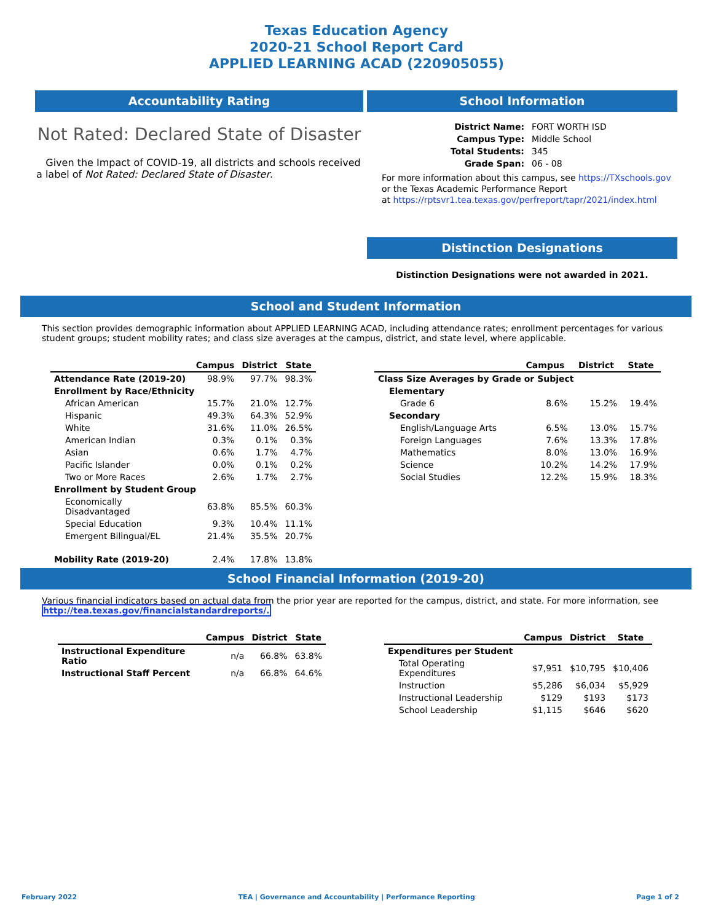Texas Education Agency
2020-21 School Report Card
APPLIED LEARNING ACAD (220905055)
Accountability Rating
Not Rated: Declared State of Disaster
Given the Impact of COVID-19, all districts and schools received a label of Not Rated: Declared State of Disaster.
School Information
| District Name: | FORT WORTH ISD |
| Campus Type: | Middle School |
| Total Students: | 345 |
| Grade Span: | 06 - 08 |
For more information about this campus, see https://TXschools.gov
or the Texas Academic Performance Report
at https://rptsvr1.tea.texas.gov/perfreport/tapr/2021/index.html
Distinction Designations
Distinction Designations were not awarded in 2021.
School and Student Information
This section provides demographic information about APPLIED LEARNING ACAD, including attendance rates; enrollment percentages for various student groups; student mobility rates; and class size averages at the campus, district, and state level, where applicable.
| | Campus | District | State |
| --- | --- | --- | --- |
| Attendance Rate (2019-20) | 98.9% | 97.7% | 98.3% |
| Enrollment by Race/Ethnicity | | | |
| African American | 15.7% | 21.0% | 12.7% |
| Hispanic | 49.3% | 64.3% | 52.9% |
| White | 31.6% | 11.0% | 26.5% |
| American Indian | 0.3% | 0.1% | 0.3% |
| Asian | 0.6% | 1.7% | 4.7% |
| Pacific Islander | 0.0% | 0.1% | 0.2% |
| Two or More Races | 2.6% | 1.7% | 2.7% |
| Enrollment by Student Group | | | |
| Economically Disadvantaged | 63.8% | 85.5% | 60.3% |
| Special Education | 9.3% | 10.4% | 11.1% |
| Emergent Bilingual/EL | 21.4% | 35.5% | 20.7% |
| Mobility Rate (2019-20) | 2.4% | 17.8% | 13.8% |
| | Campus | District | State |
| --- | --- | --- | --- |
| Class Size Averages by Grade or Subject | | | |
| Elementary | | | |
| Grade 6 | 8.6% | 15.2% | 19.4% |
| Secondary | | | |
| English/Language Arts | 6.5% | 13.0% | 15.7% |
| Foreign Languages | 7.6% | 13.3% | 17.8% |
| Mathematics | 8.0% | 13.0% | 16.9% |
| Science | 10.2% | 14.2% | 17.9% |
| Social Studies | 12.2% | 15.9% | 18.3% |
School Financial Information (2019-20)
Various financial indicators based on actual data from the prior year are reported for the campus, district, and state. For more information, see
http://tea.texas.gov/financialstandardreports/.
| | Campus | District | State |
| --- | --- | --- | --- |
| Instructional Expenditure Ratio | n/a | 66.8% | 63.8% |
| Instructional Staff Percent | n/a | 66.8% | 64.6% |
| | Campus | District | State |
| --- | --- | --- | --- |
| Expenditures per Student | | | |
| Total Operating Expenditures | $7,951 | $10,795 | $10,406 |
| Instruction | $5,286 | $6,034 | $5,929 |
| Instructional Leadership | $129 | $193 | $173 |
| School Leadership | $1,115 | $646 | $620 |
February 2022 TEA | Governance and Accountability | Performance Reporting Page 1 of 2